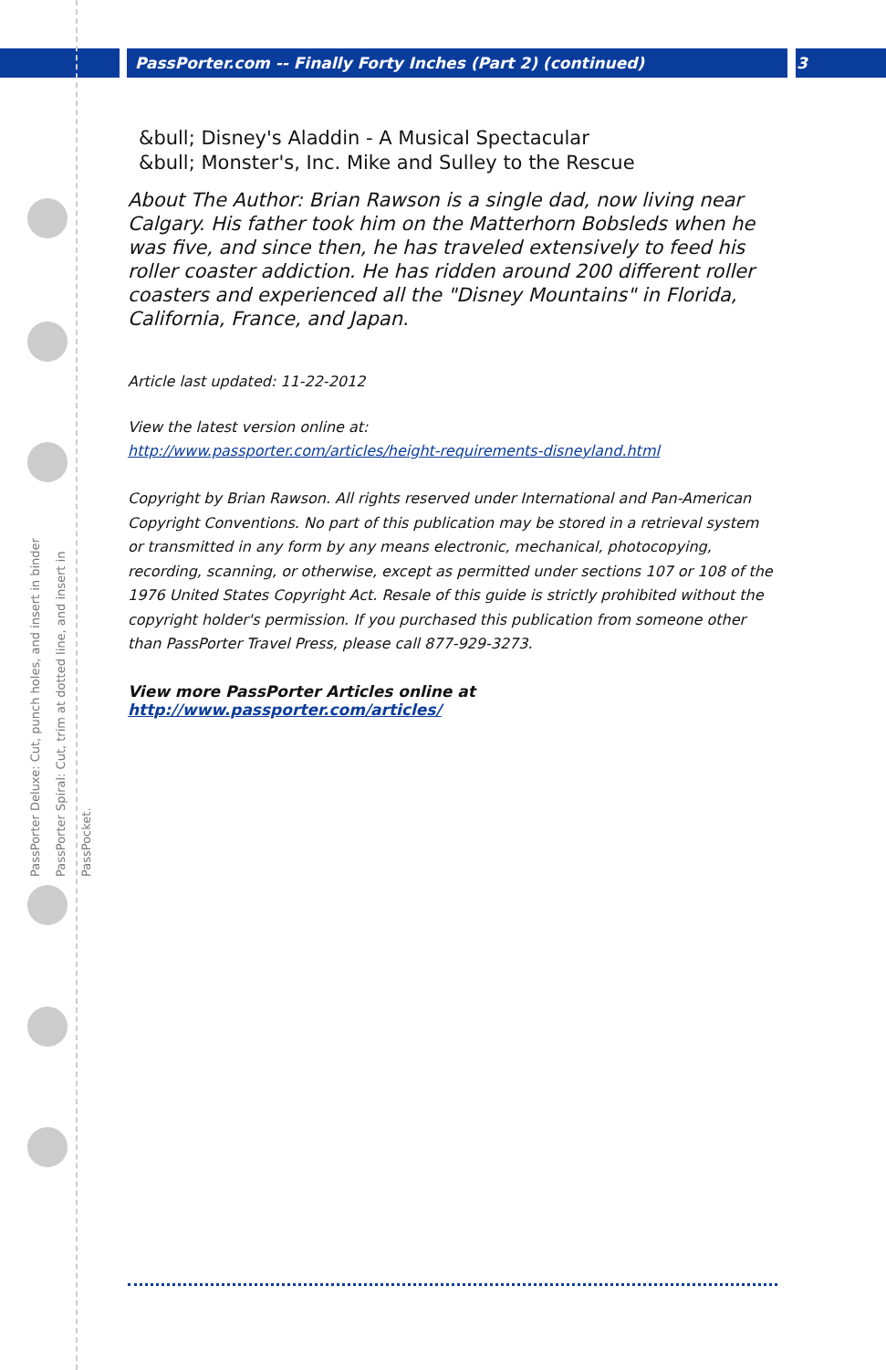PassPorter.com -- Finally Forty Inches (Part 2) (continued) 3
PassPorter Deluxe: Cut, punch holes, and insert in binder
PassPorter Spiral: Cut, trim at dotted line, and insert in PassPocket.
&bull; Disney's Aladdin - A Musical Spectacular
&bull; Monster's, Inc. Mike and Sulley to the Rescue
About The Author: Brian Rawson is a single dad, now living near Calgary. His father took him on the Matterhorn Bobsleds when he was five, and since then, he has traveled extensively to feed his roller coaster addiction. He has ridden around 200 different roller coasters and experienced all the "Disney Mountains" in Florida, California, France, and Japan.
Article last updated: 11-22-2012
View the latest version online at:
http://www.passporter.com/articles/height-requirements-disneyland.html
Copyright by Brian Rawson. All rights reserved under International and Pan-American Copyright Conventions. No part of this publication may be stored in a retrieval system or transmitted in any form by any means electronic, mechanical, photocopying, recording, scanning, or otherwise, except as permitted under sections 107 or 108 of the 1976 United States Copyright Act. Resale of this guide is strictly prohibited without the copyright holder's permission. If you purchased this publication from someone other than PassPorter Travel Press, please call 877-929-3273.
View more PassPorter Articles online at http://www.passporter.com/articles/